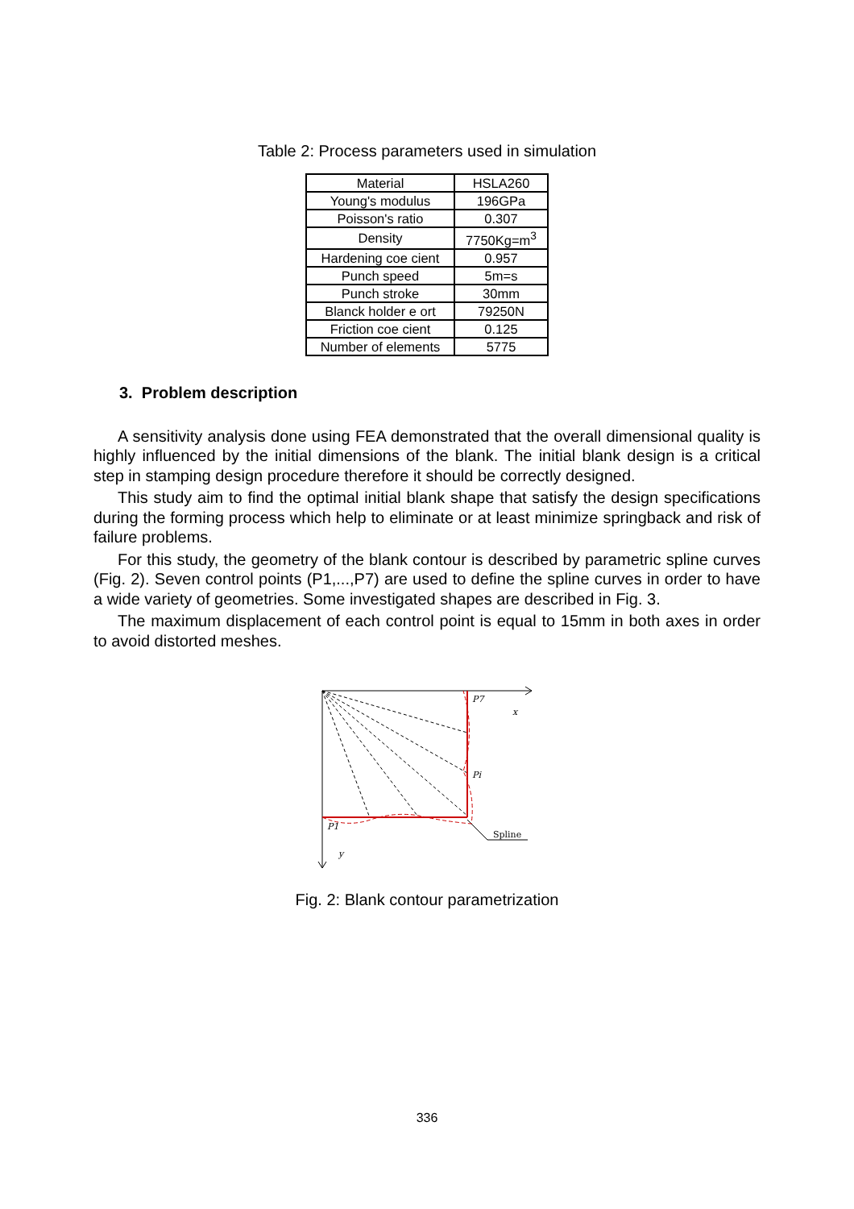Table 2: Process parameters used in simulation
| Material | HSLA260 |
| Young's modulus | 196GPa |
| Poisson's ratio | 0.307 |
| Density | 7750Kg=m<sup>3</sup> |
| Hardening coe cient | 0.957 |
| Punch speed | 5m=s |
| Punch stroke | 30mm |
| Blanck holder e ort | 79250N |
| Friction coe cient | 0.125 |
| Number of elements | 5775 |
3. Problem description
A sensitivity analysis done using FEA demonstrated that the overall dimensional quality is highly influenced by the initial dimensions of the blank. The initial blank design is a critical step in stamping design procedure therefore it should be correctly designed.
This study aim to find the optimal initial blank shape that satisfy the design specifications during the forming process which help to eliminate or at least minimize springback and risk of failure problems.
For this study, the geometry of the blank contour is described by parametric spline curves (Fig. 2). Seven control points (P1,...,P7) are used to define the spline curves in order to have a wide variety of geometries. Some investigated shapes are described in Fig. 3.
The maximum displacement of each control point is equal to 15mm in both axes in order to avoid distorted meshes.
P7
x
Pi
P1
y
Spline
Fig. 2: Blank contour parametrization
336